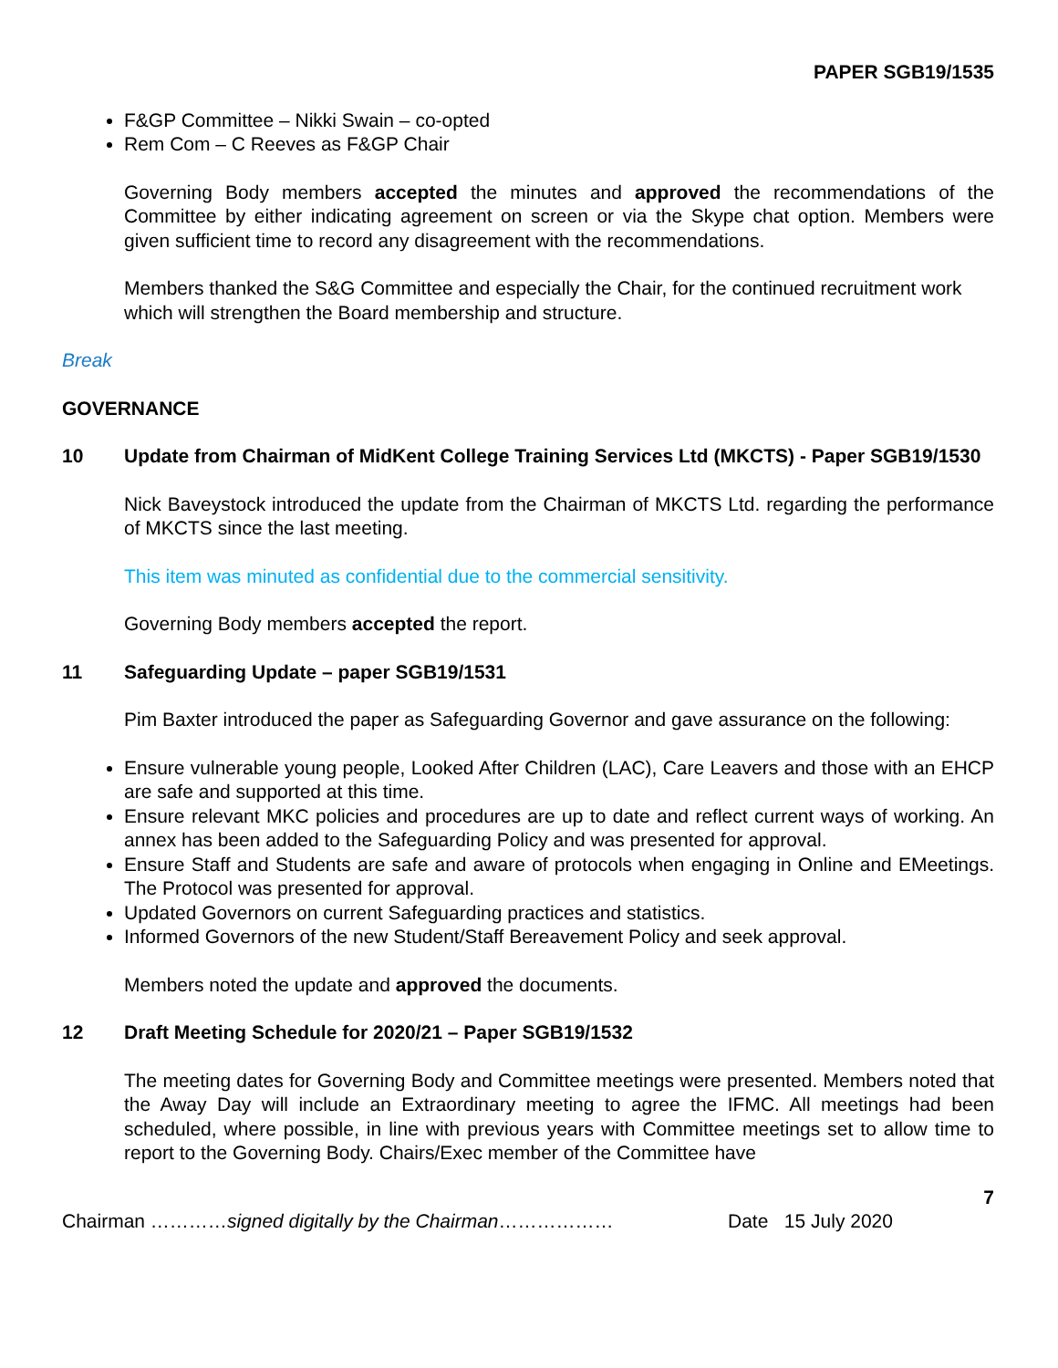PAPER SGB19/1535
F&GP Committee – Nikki Swain – co-opted
Rem Com – C Reeves as F&GP Chair
Governing Body members accepted the minutes and approved the recommendations of the Committee by either indicating agreement on screen or via the Skype chat option. Members were given sufficient time to record any disagreement with the recommendations.
Members thanked the S&G Committee and especially the Chair, for the continued recruitment work which will strengthen the Board membership and structure.
Break
GOVERNANCE
10 Update from Chairman of MidKent College Training Services Ltd (MKCTS) - Paper SGB19/1530
Nick Baveystock introduced the update from the Chairman of MKCTS Ltd. regarding the performance of MKCTS since the last meeting.
This item was minuted as confidential due to the commercial sensitivity.
Governing Body members accepted the report.
11 Safeguarding Update – paper SGB19/1531
Pim Baxter introduced the paper as Safeguarding Governor and gave assurance on the following:
Ensure vulnerable young people, Looked After Children (LAC), Care Leavers and those with an EHCP are safe and supported at this time.
Ensure relevant MKC policies and procedures are up to date and reflect current ways of working. An annex has been added to the Safeguarding Policy and was presented for approval.
Ensure Staff and Students are safe and aware of protocols when engaging in Online and EMeetings. The Protocol was presented for approval.
Updated Governors on current Safeguarding practices and statistics.
Informed Governors of the new Student/Staff Bereavement Policy and seek approval.
Members noted the update and approved the documents.
12 Draft Meeting Schedule for 2020/21 – Paper SGB19/1532
The meeting dates for Governing Body and Committee meetings were presented. Members noted that the Away Day will include an Extraordinary meeting to agree the IFMC. All meetings had been scheduled, where possible, in line with previous years with Committee meetings set to allow time to report to the Governing Body. Chairs/Exec member of the Committee have
7
Chairman …………signed digitally by the Chairman……………… Date 15 July 2020